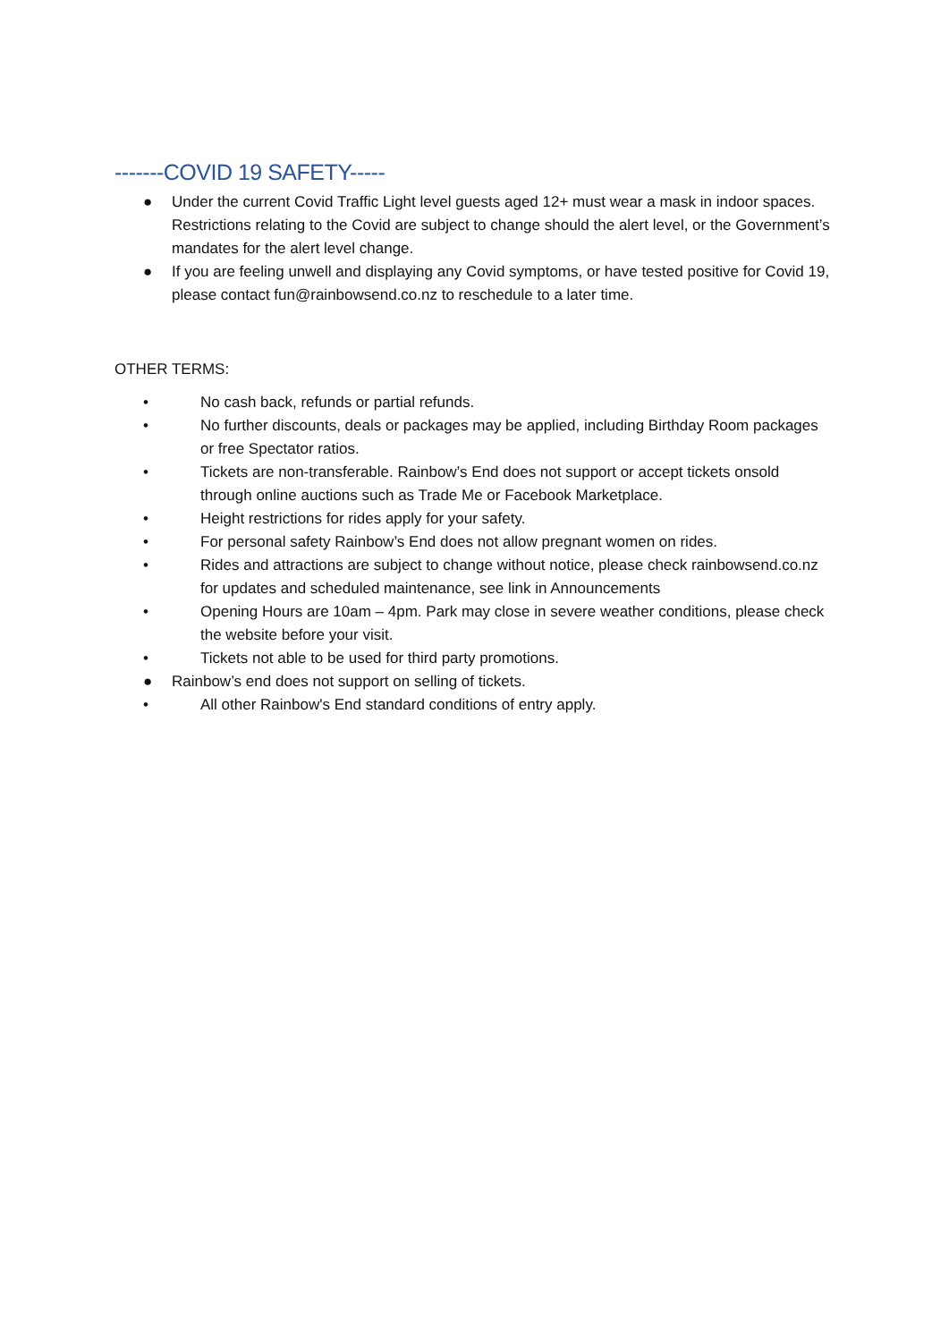-------COVID 19 SAFETY-----
● Under the current Covid Traffic Light level guests aged 12+ must wear a mask in indoor spaces. Restrictions relating to the Covid are subject to change should the alert level, or the Government’s mandates for the alert level change.
● If you are feeling unwell and displaying any Covid symptoms, or have tested positive for Covid 19, please contact fun@rainbowsend.co.nz to reschedule to a later time.
OTHER TERMS:
• No cash back, refunds or partial refunds.
• No further discounts, deals or packages may be applied, including Birthday Room packages or free Spectator ratios.
• Tickets are non-transferable. Rainbow’s End does not support or accept tickets onsold through online auctions such as Trade Me or Facebook Marketplace.
• Height restrictions for rides apply for your safety.
• For personal safety Rainbow’s End does not allow pregnant women on rides.
• Rides and attractions are subject to change without notice, please check rainbowsend.co.nz for updates and scheduled maintenance, see link in Announcements
• Opening Hours are 10am – 4pm. Park may close in severe weather conditions, please check the website before your visit.
• Tickets not able to be used for third party promotions.
● Rainbow’s end does not support on selling of tickets.
• All other Rainbow's End standard conditions of entry apply.